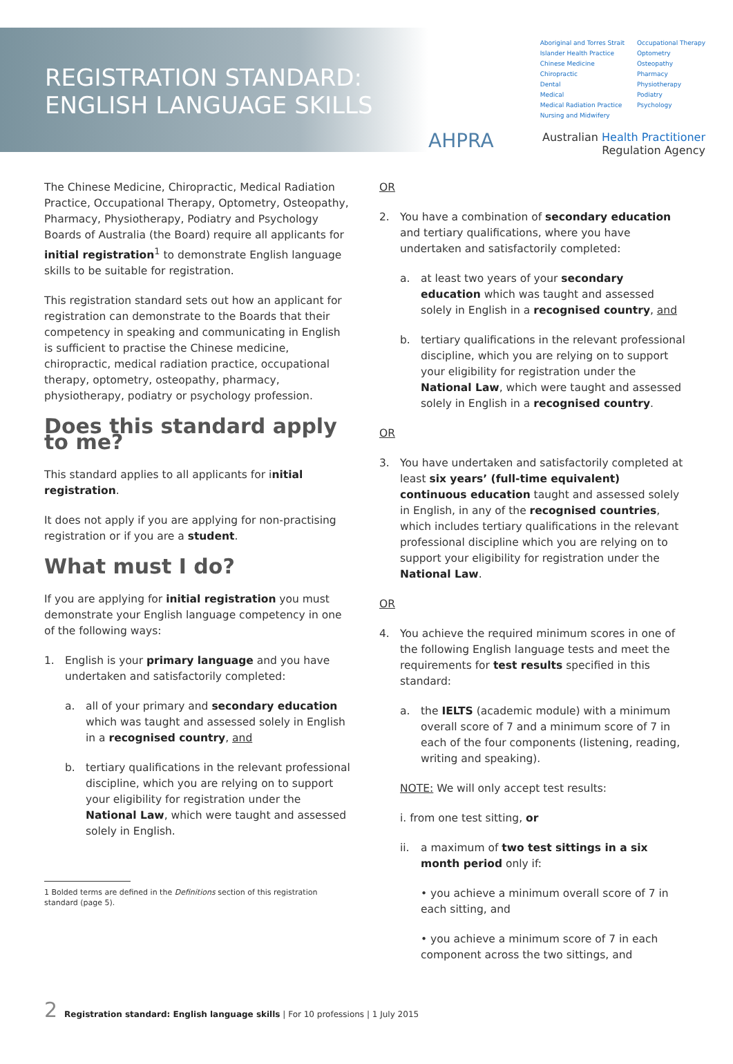REGISTRATION STANDARD:
ENGLISH LANGUAGE SKILLS
AHPRA
Aboriginal and Torres Strait
Islander Health Practice
Chinese Medicine
Chiropractic
Dental
Medical
Medical Radiation Practice
Nursing and Midwifery
Occupational Therapy
Optometry
Osteopathy
Pharmacy
Physiotherapy
Podiatry
Psychology
Australian Health Practitioner Regulation Agency
The Chinese Medicine, Chiropractic, Medical Radiation Practice, Occupational Therapy, Optometry, Osteopathy, Pharmacy, Physiotherapy, Podiatry and Psychology Boards of Australia (the Board) require all applicants for initial registration<sup>1</sup> to demonstrate English language skills to be suitable for registration.
This registration standard sets out how an applicant for registration can demonstrate to the Boards that their competency in speaking and communicating in English is sufficient to practise the Chinese medicine, chiropractic, medical radiation practice, occupational therapy, optometry, osteopathy, pharmacy, physiotherapy, podiatry or psychology profession.
Does this standard apply to me?
This standard applies to all applicants for initial registration.
It does not apply if you are applying for non-practising registration or if you are a student.
What must I do?
If you are applying for initial registration you must demonstrate your English language competency in one of the following ways:
1. English is your primary language and you have undertaken and satisfactorily completed:
a. all of your primary and secondary education which was taught and assessed solely in English in a recognised country, and
b. tertiary qualifications in the relevant professional discipline, which you are relying on to support your eligibility for registration under the National Law, which were taught and assessed solely in English.
1 Bolded terms are defined in the Definitions section of this registration standard (page 5).
OR
2. You have a combination of secondary education and tertiary qualifications, where you have undertaken and satisfactorily completed:
a. at least two years of your secondary education which was taught and assessed solely in English in a recognised country, and
b. tertiary qualifications in the relevant professional discipline, which you are relying on to support your eligibility for registration under the National Law, which were taught and assessed solely in English in a recognised country.
OR
3. You have undertaken and satisfactorily completed at least six years’ (full-time equivalent) continuous education taught and assessed solely in English, in any of the recognised countries, which includes tertiary qualifications in the relevant professional discipline which you are relying on to support your eligibility for registration under the National Law.
OR
4. You achieve the required minimum scores in one of the following English language tests and meet the requirements for test results specified in this standard:
a. the IELTS (academic module) with a minimum overall score of 7 and a minimum score of 7 in each of the four components (listening, reading, writing and speaking).
NOTE: We will only accept test results:
i. from one test sitting, or
ii. a maximum of two test sittings in a six month period only if:
• you achieve a minimum overall score of 7 in each sitting, and
• you achieve a minimum score of 7 in each component across the two sittings, and
2 Registration standard: English language skills | For 10 professions | 1 July 2015